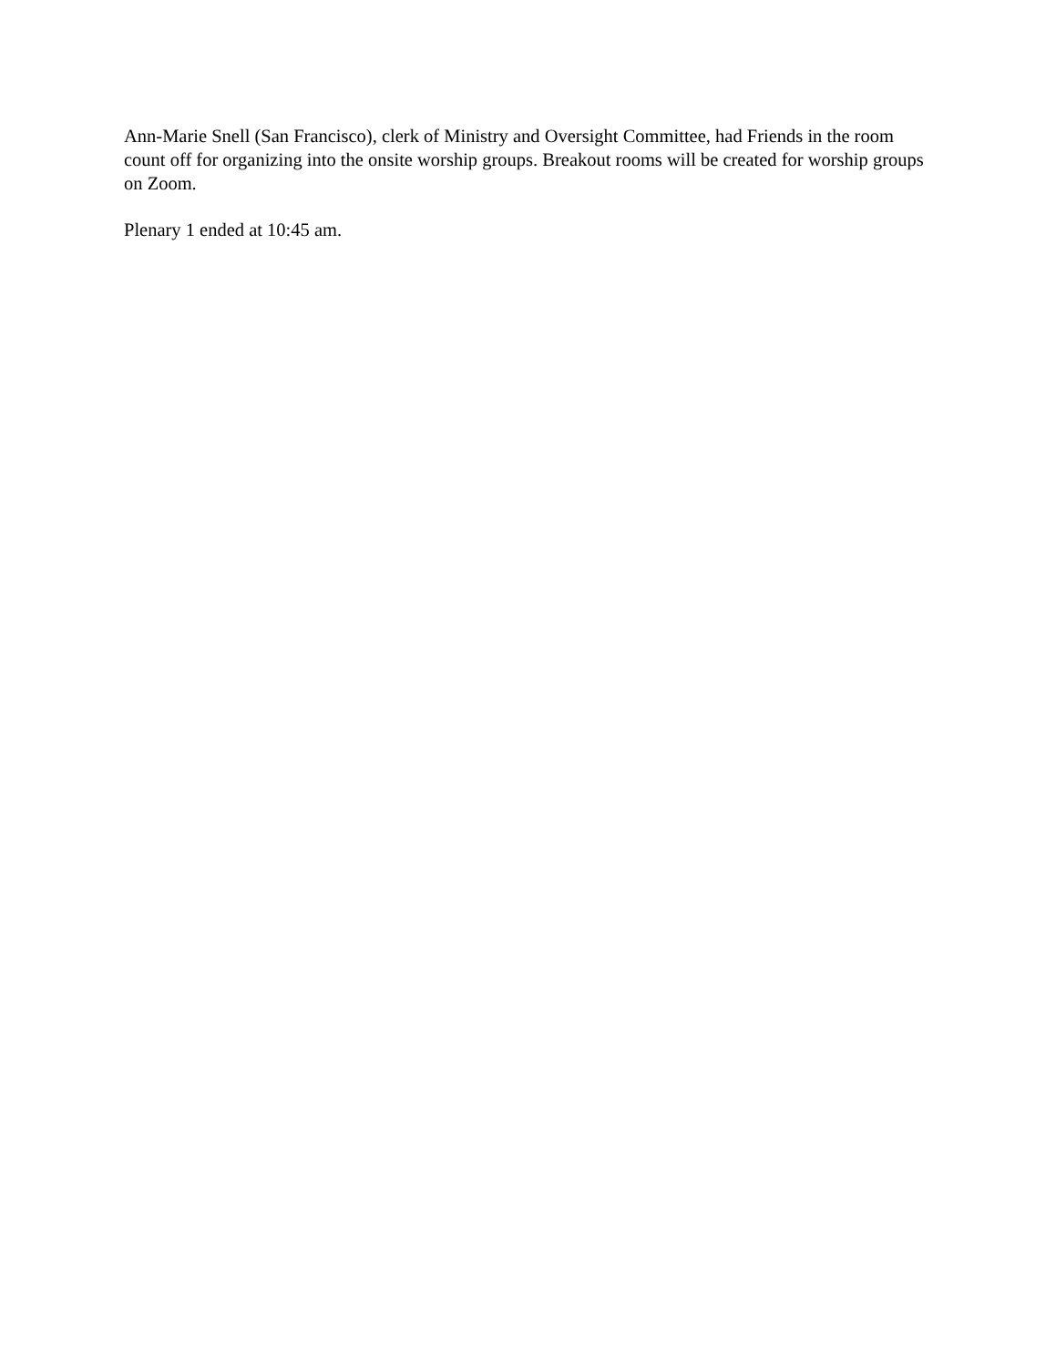Ann-Marie Snell (San Francisco), clerk of Ministry and Oversight Committee, had Friends in the room count off for organizing into the onsite worship groups. Breakout rooms will be created for worship groups on Zoom.
Plenary 1 ended at 10:45 am.